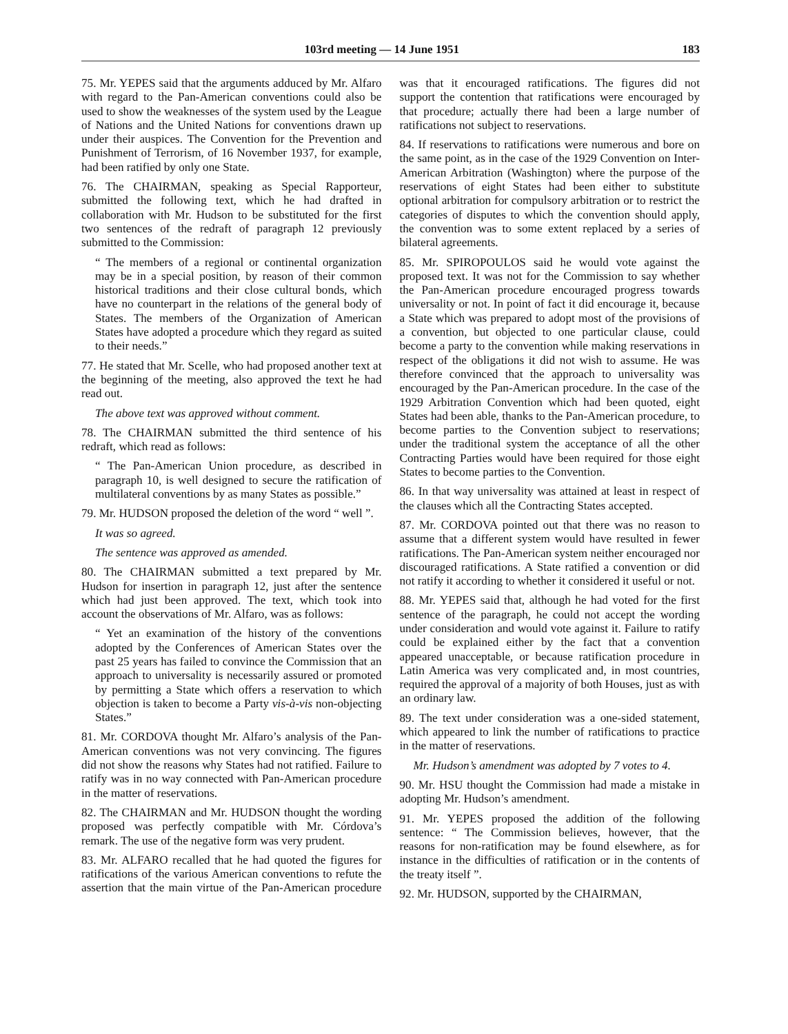103rd meeting — 14 June 1951 183
75. Mr. YEPES said that the arguments adduced by Mr. Alfaro with regard to the Pan-American conventions could also be used to show the weaknesses of the system used by the League of Nations and the United Nations for conventions drawn up under their auspices. The Convention for the Prevention and Punishment of Terrorism, of 16 November 1937, for example, had been ratified by only one State.
76. The CHAIRMAN, speaking as Special Rapporteur, submitted the following text, which he had drafted in collaboration with Mr. Hudson to be substituted for the first two sentences of the redraft of paragraph 12 previously submitted to the Commission:
“ The members of a regional or continental organization may be in a special position, by reason of their common historical traditions and their close cultural bonds, which have no counterpart in the relations of the general body of States. The members of the Organization of American States have adopted a procedure which they regard as suited to their needs.”
77. He stated that Mr. Scelle, who had proposed another text at the beginning of the meeting, also approved the text he had read out.
The above text was approved without comment.
78. The CHAIRMAN submitted the third sentence of his redraft, which read as follows:
“ The Pan-American Union procedure, as described in paragraph 10, is well designed to secure the ratification of multilateral conventions by as many States as possible.”
79. Mr. HUDSON proposed the deletion of the word “ well ”.
It was so agreed.
The sentence was approved as amended.
80. The CHAIRMAN submitted a text prepared by Mr. Hudson for insertion in paragraph 12, just after the sentence which had just been approved. The text, which took into account the observations of Mr. Alfaro, was as follows:
“ Yet an examination of the history of the conventions adopted by the Conferences of American States over the past 25 years has failed to convince the Commission that an approach to universality is necessarily assured or promoted by permitting a State which offers a reservation to which objection is taken to become a Party vis-à-vis non-objecting States.”
81. Mr. CORDOVA thought Mr. Alfaro’s analysis of the Pan-American conventions was not very convincing. The figures did not show the reasons why States had not ratified. Failure to ratify was in no way connected with Pan-American procedure in the matter of reservations.
82. The CHAIRMAN and Mr. HUDSON thought the wording proposed was perfectly compatible with Mr. Córdova’s remark. The use of the negative form was very prudent.
83. Mr. ALFARO recalled that he had quoted the figures for ratifications of the various American conventions to refute the assertion that the main virtue of the Pan-American procedure was that it encouraged ratifications. The figures did not support the contention that ratifications were encouraged by that procedure; actually there had been a large number of ratifications not subject to reservations.
84. If reservations to ratifications were numerous and bore on the same point, as in the case of the 1929 Convention on Inter-American Arbitration (Washington) where the purpose of the reservations of eight States had been either to substitute optional arbitration for compulsory arbitration or to restrict the categories of disputes to which the convention should apply, the convention was to some extent replaced by a series of bilateral agreements.
85. Mr. SPIROPOULOS said he would vote against the proposed text. It was not for the Commission to say whether the Pan-American procedure encouraged progress towards universality or not. In point of fact it did encourage it, because a State which was prepared to adopt most of the provisions of a convention, but objected to one particular clause, could become a party to the convention while making reservations in respect of the obligations it did not wish to assume. He was therefore convinced that the approach to universality was encouraged by the Pan-American procedure. In the case of the 1929 Arbitration Convention which had been quoted, eight States had been able, thanks to the Pan-American procedure, to become parties to the Convention subject to reservations; under the traditional system the acceptance of all the other Contracting Parties would have been required for those eight States to become parties to the Convention.
86. In that way universality was attained at least in respect of the clauses which all the Contracting States accepted.
87. Mr. CORDOVA pointed out that there was no reason to assume that a different system would have resulted in fewer ratifications. The Pan-American system neither encouraged nor discouraged ratifications. A State ratified a convention or did not ratify it according to whether it considered it useful or not.
88. Mr. YEPES said that, although he had voted for the first sentence of the paragraph, he could not accept the wording under consideration and would vote against it. Failure to ratify could be explained either by the fact that a convention appeared unacceptable, or because ratification procedure in Latin America was very complicated and, in most countries, required the approval of a majority of both Houses, just as with an ordinary law.
89. The text under consideration was a one-sided statement, which appeared to link the number of ratifications to practice in the matter of reservations.
Mr. Hudson’s amendment was adopted by 7 votes to 4.
90. Mr. HSU thought the Commission had made a mistake in adopting Mr. Hudson’s amendment.
91. Mr. YEPES proposed the addition of the following sentence: “ The Commission believes, however, that the reasons for non-ratification may be found elsewhere, as for instance in the difficulties of ratification or in the contents of the treaty itself ”.
92. Mr. HUDSON, supported by the CHAIRMAN,